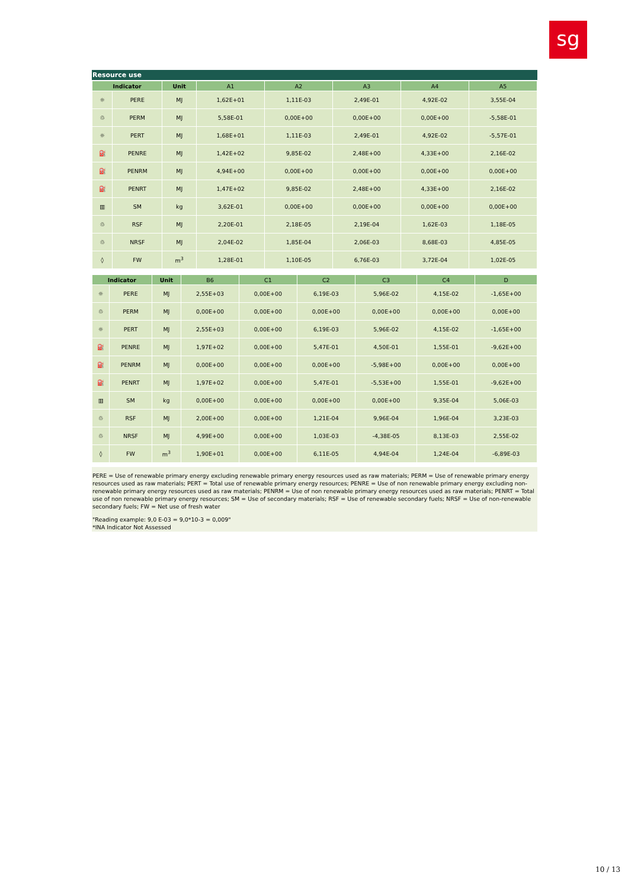sg
Resource use
| Indicator | | Unit | A1 | A2 | A3 | A4 | A5 |
| --- | --- | --- | --- | --- | --- | --- | --- |
| ☼ | PERE | MJ | 1,62E+01 | 1,11E-03 | 2,49E-01 | 4,92E-02 | 3,55E-04 |
| ♲ | PERM | MJ | 5,58E-01 | 0,00E+00 | 0,00E+00 | 0,00E+00 | -5,58E-01 |
| ☼ | PERT | MJ | 1,68E+01 | 1,11E-03 | 2,49E-01 | 4,92E-02 | -5,57E-01 |
| ⛽ | PENRE | MJ | 1,42E+02 | 9,85E-02 | 2,48E+00 | 4,33E+00 | 2,16E-02 |
| ⛽ | PENRM | MJ | 4,94E+00 | 0,00E+00 | 0,00E+00 | 0,00E+00 | 0,00E+00 |
| ⛽ | PENRT | MJ | 1,47E+02 | 9,85E-02 | 2,48E+00 | 4,33E+00 | 2,16E-02 |
| ▥ | SM | kg | 3,62E-01 | 0,00E+00 | 0,00E+00 | 0,00E+00 | 0,00E+00 |
| ♲ | RSF | MJ | 2,20E-01 | 2,18E-05 | 2,19E-04 | 1,62E-03 | 1,18E-05 |
| ♲ | NRSF | MJ | 2,04E-02 | 1,85E-04 | 2,06E-03 | 8,68E-03 | 4,85E-05 |
| ◊ | FW | m<sup>3</sup> | 1,28E-01 | 1,10E-05 | 6,76E-03 | 3,72E-04 | 1,02E-05 |
| Indicator | | Unit | B6 | C1 | C2 | C3 | C4 | D |
| --- | --- | --- | --- | --- | --- | --- | --- | --- |
| ☼ | PERE | MJ | 2,55E+03 | 0,00E+00 | 6,19E-03 | 5,96E-02 | 4,15E-02 | -1,65E+00 |
| ♲ | PERM | MJ | 0,00E+00 | 0,00E+00 | 0,00E+00 | 0,00E+00 | 0,00E+00 | 0,00E+00 |
| ☼ | PERT | MJ | 2,55E+03 | 0,00E+00 | 6,19E-03 | 5,96E-02 | 4,15E-02 | -1,65E+00 |
| ⛽ | PENRE | MJ | 1,97E+02 | 0,00E+00 | 5,47E-01 | 4,50E-01 | 1,55E-01 | -9,62E+00 |
| ⛽ | PENRM | MJ | 0,00E+00 | 0,00E+00 | 0,00E+00 | -5,98E+00 | 0,00E+00 | 0,00E+00 |
| ⛽ | PENRT | MJ | 1,97E+02 | 0,00E+00 | 5,47E-01 | -5,53E+00 | 1,55E-01 | -9,62E+00 |
| ▥ | SM | kg | 0,00E+00 | 0,00E+00 | 0,00E+00 | 0,00E+00 | 9,35E-04 | 5,06E-03 |
| ♲ | RSF | MJ | 2,00E+00 | 0,00E+00 | 1,21E-04 | 9,96E-04 | 1,96E-04 | 3,23E-03 |
| ♲ | NRSF | MJ | 4,99E+00 | 0,00E+00 | 1,03E-03 | -4,38E-05 | 8,13E-03 | 2,55E-02 |
| ◊ | FW | m<sup>3</sup> | 1,90E+01 | 0,00E+00 | 6,11E-05 | 4,94E-04 | 1,24E-04 | -6,89E-03 |
PERE = Use of renewable primary energy excluding renewable primary energy resources used as raw materials; PERM = Use of renewable primary energy resources used as raw materials; PERT = Total use of renewable primary energy resources; PENRE = Use of non renewable primary energy excluding non-renewable primary energy resources used as raw materials; PENRM = Use of non renewable primary energy resources used as raw materials; PENRT = Total use of non renewable primary energy resources; SM = Use of secondary materials; RSF = Use of renewable secondary fuels; NRSF = Use of non-renewable secondary fuels; FW = Net use of fresh water
"Reading example: 9,0 E-03 = 9,0*10-3 = 0,009"
*INA Indicator Not Assessed
10 / 13